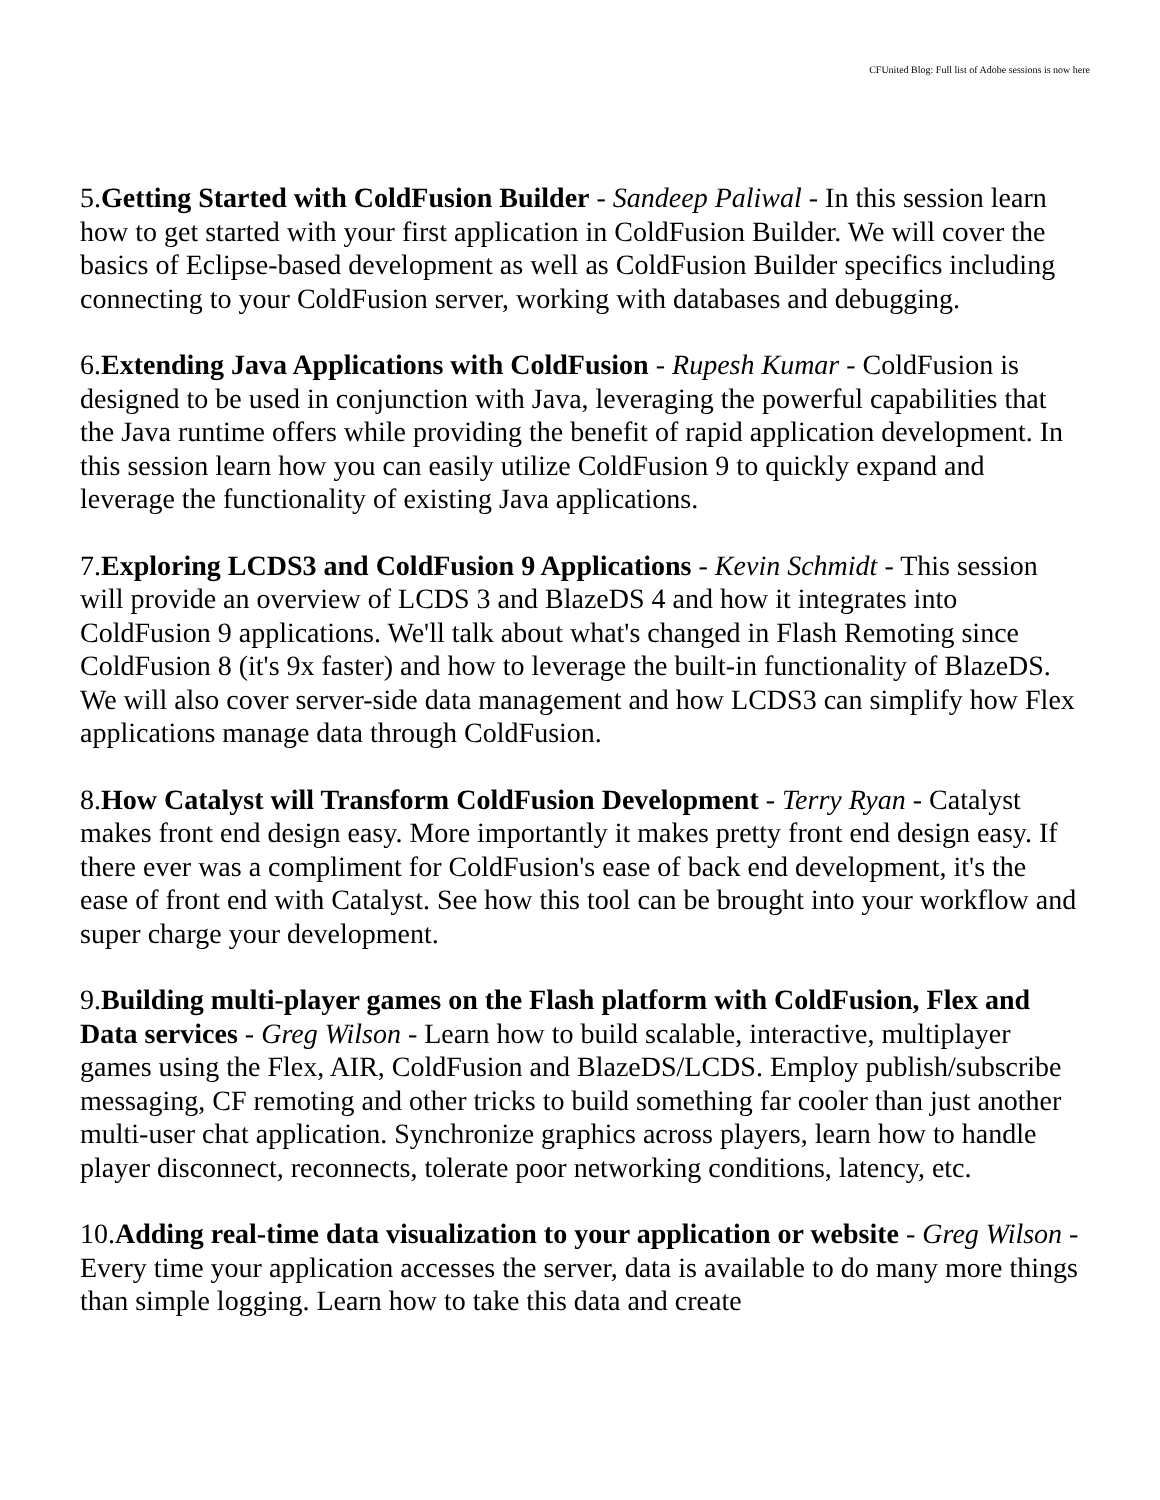CFUnited Blog: Full list of Adobe sessions is now here
5.Getting Started with ColdFusion Builder - Sandeep Paliwal - In this session learn how to get started with your first application in ColdFusion Builder. We will cover the basics of Eclipse-based development as well as ColdFusion Builder specifics including connecting to your ColdFusion server, working with databases and debugging.
6.Extending Java Applications with ColdFusion - Rupesh Kumar - ColdFusion is designed to be used in conjunction with Java, leveraging the powerful capabilities that the Java runtime offers while providing the benefit of rapid application development. In this session learn how you can easily utilize ColdFusion 9 to quickly expand and leverage the functionality of existing Java applications.
7.Exploring LCDS3 and ColdFusion 9 Applications - Kevin Schmidt - This session will provide an overview of LCDS 3 and BlazeDS 4 and how it integrates into ColdFusion 9 applications. We'll talk about what's changed in Flash Remoting since ColdFusion 8 (it's 9x faster) and how to leverage the built-in functionality of BlazeDS. We will also cover server-side data management and how LCDS3 can simplify how Flex applications manage data through ColdFusion.
8.How Catalyst will Transform ColdFusion Development - Terry Ryan - Catalyst makes front end design easy. More importantly it makes pretty front end design easy. If there ever was a compliment for ColdFusion's ease of back end development, it's the ease of front end with Catalyst. See how this tool can be brought into your workflow and super charge your development.
9.Building multi-player games on the Flash platform with ColdFusion, Flex and Data services - Greg Wilson - Learn how to build scalable, interactive, multiplayer games using the Flex, AIR, ColdFusion and BlazeDS/LCDS. Employ publish/subscribe messaging, CF remoting and other tricks to build something far cooler than just another multi-user chat application. Synchronize graphics across players, learn how to handle player disconnect, reconnects, tolerate poor networking conditions, latency, etc.
10.Adding real-time data visualization to your application or website - Greg Wilson - Every time your application accesses the server, data is available to do many more things than simple logging. Learn how to take this data and create